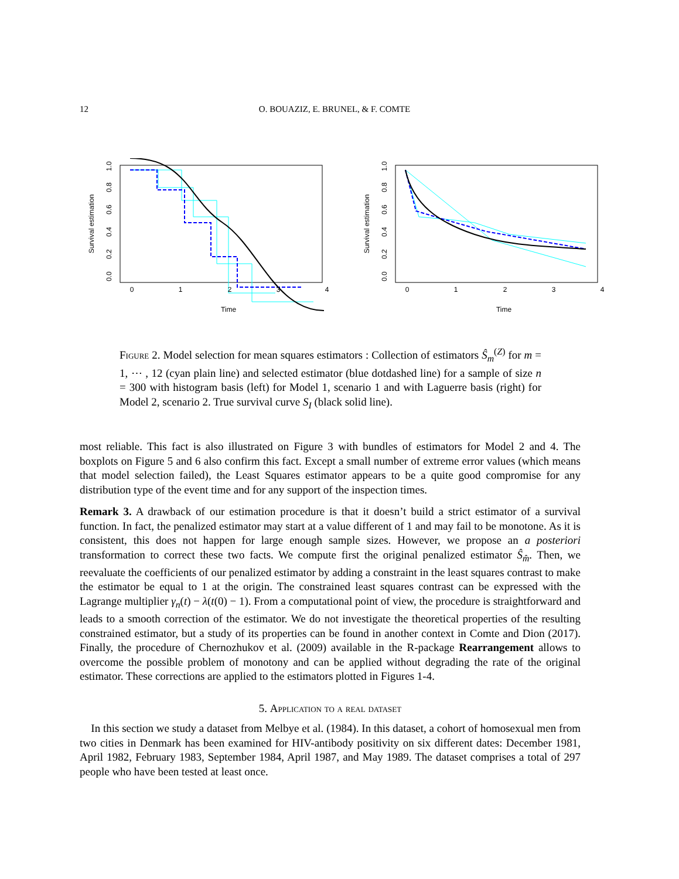12 O. BOUAZIZ, E. BRUNEL, & F. COMTE
0
1
2
3
4
Time
Survival estimation
0.0
0.2
0.4
0.6
0.8
1.0
0
1
2
3
4
Time
Survival estimation
0.0
0.2
0.4
0.6
0.8
1.0
Figure 2. Model selection for mean squares estimators : Collection of estimators Ŝ<sub>m</sub><sup>(Z)</sup> for m = 1, ⋯ , 12 (cyan plain line) and selected estimator (blue dotdashed line) for a sample of size n = 300 with histogram basis (left) for Model 1, scenario 1 and with Laguerre basis (right) for Model 2, scenario 2. True survival curve S<sub>I</sub> (black solid line).
most reliable. This fact is also illustrated on Figure 3 with bundles of estimators for Model 2 and 4. The boxplots on Figure 5 and 6 also confirm this fact. Except a small number of extreme error values (which means that model selection failed), the Least Squares estimator appears to be a quite good compromise for any distribution type of the event time and for any support of the inspection times.
Remark 3. A drawback of our estimation procedure is that it doesn’t build a strict estimator of a survival function. In fact, the penalized estimator may start at a value different of 1 and may fail to be monotone. As it is consistent, this does not happen for large enough sample sizes. However, we propose an a posteriori transformation to correct these two facts. We compute first the original penalized estimator Ŝ<sub>m̂</sub>. Then, we reevaluate the coefficients of our penalized estimator by adding a constraint in the least squares contrast to make the estimator be equal to 1 at the origin. The constrained least squares contrast can be expressed with the Lagrange multiplier γ<sub>n</sub>(t) − λ(t(0) − 1). From a computational point of view, the procedure is straightforward and leads to a smooth correction of the estimator. We do not investigate the theoretical properties of the resulting constrained estimator, but a study of its properties can be found in another context in Comte and Dion (2017). Finally, the procedure of Chernozhukov et al. (2009) available in the R-package Rearrangement allows to overcome the possible problem of monotony and can be applied without degrading the rate of the original estimator. These corrections are applied to the estimators plotted in Figures 1-4.
5. Application to a real dataset
In this section we study a dataset from Melbye et al. (1984). In this dataset, a cohort of homosexual men from two cities in Denmark has been examined for HIV-antibody positivity on six different dates: December 1981, April 1982, February 1983, September 1984, April 1987, and May 1989. The dataset comprises a total of 297 people who have been tested at least once.